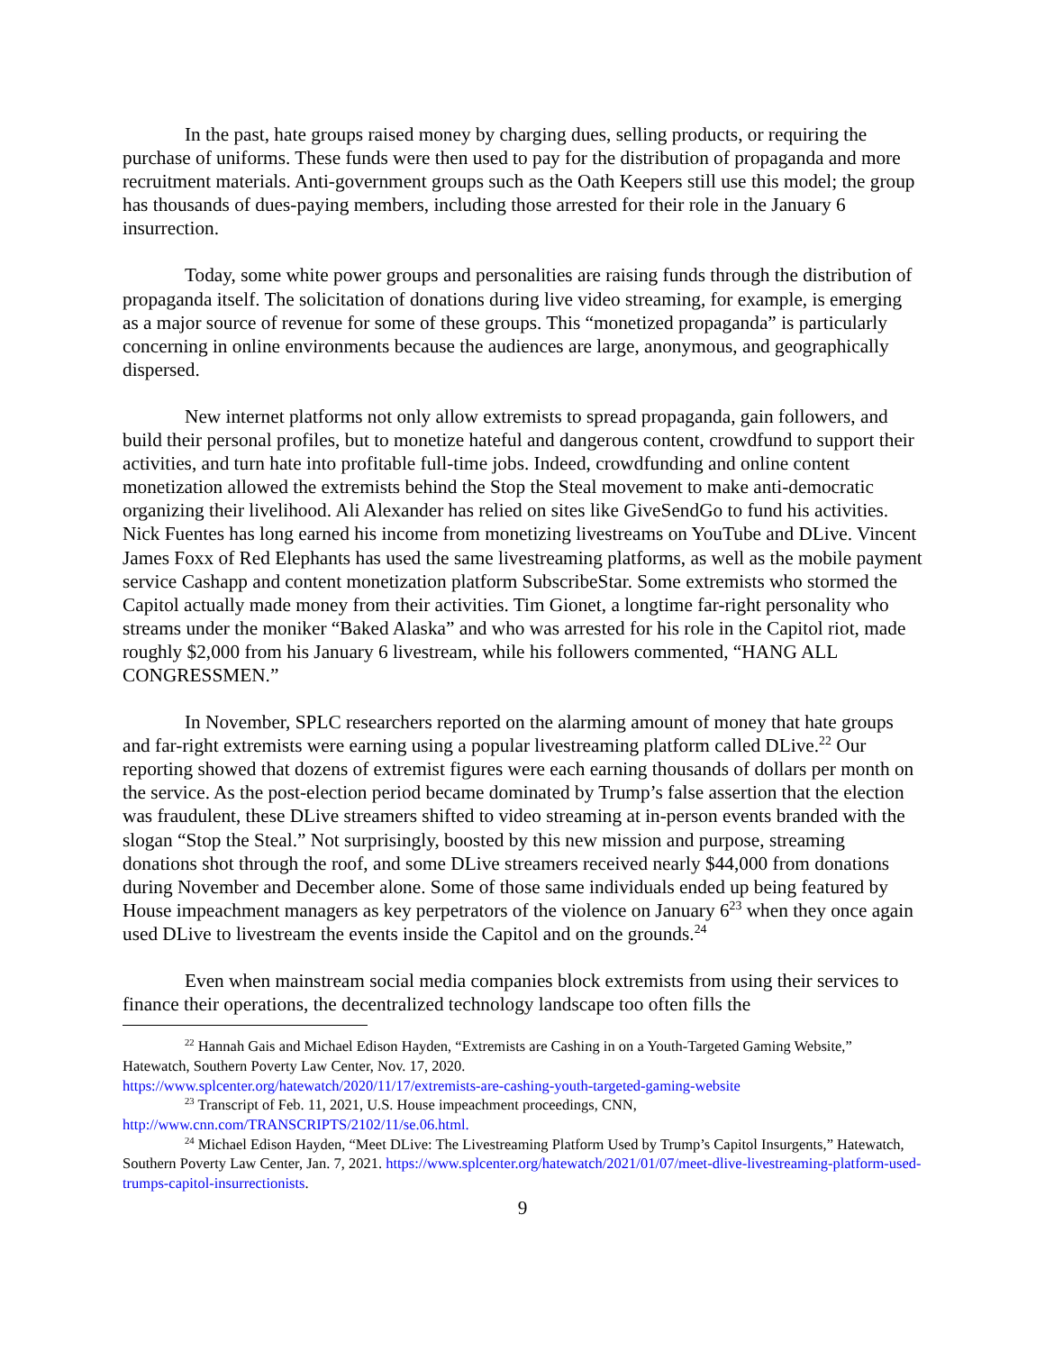In the past, hate groups raised money by charging dues, selling products, or requiring the purchase of uniforms. These funds were then used to pay for the distribution of propaganda and more recruitment materials. Anti-government groups such as the Oath Keepers still use this model; the group has thousands of dues-paying members, including those arrested for their role in the January 6 insurrection.
Today, some white power groups and personalities are raising funds through the distribution of propaganda itself. The solicitation of donations during live video streaming, for example, is emerging as a major source of revenue for some of these groups. This “monetized propaganda” is particularly concerning in online environments because the audiences are large, anonymous, and geographically dispersed.
New internet platforms not only allow extremists to spread propaganda, gain followers, and build their personal profiles, but to monetize hateful and dangerous content, crowdfund to support their activities, and turn hate into profitable full-time jobs. Indeed, crowdfunding and online content monetization allowed the extremists behind the Stop the Steal movement to make anti-democratic organizing their livelihood. Ali Alexander has relied on sites like GiveSendGo to fund his activities. Nick Fuentes has long earned his income from monetizing livestreams on YouTube and DLive. Vincent James Foxx of Red Elephants has used the same livestreaming platforms, as well as the mobile payment service Cashapp and content monetization platform SubscribeStar. Some extremists who stormed the Capitol actually made money from their activities. Tim Gionet, a longtime far-right personality who streams under the moniker “Baked Alaska” and who was arrested for his role in the Capitol riot, made roughly $2,000 from his January 6 livestream, while his followers commented, “HANG ALL CONGRESSMEN.”
In November, SPLC researchers reported on the alarming amount of money that hate groups and far-right extremists were earning using a popular livestreaming platform called DLive.<sup>22</sup> Our reporting showed that dozens of extremist figures were each earning thousands of dollars per month on the service. As the post-election period became dominated by Trump’s false assertion that the election was fraudulent, these DLive streamers shifted to video streaming at in-person events branded with the slogan “Stop the Steal.” Not surprisingly, boosted by this new mission and purpose, streaming donations shot through the roof, and some DLive streamers received nearly $44,000 from donations during November and December alone. Some of those same individuals ended up being featured by House impeachment managers as key perpetrators of the violence on January 6<sup>23</sup> when they once again used DLive to livestream the events inside the Capitol and on the grounds.<sup>24</sup>
Even when mainstream social media companies block extremists from using their services to finance their operations, the decentralized technology landscape too often fills the
<sup>22</sup> Hannah Gais and Michael Edison Hayden, “Extremists are Cashing in on a Youth-Targeted Gaming Website,” Hatewatch, Southern Poverty Law Center, Nov. 17, 2020.
https://www.splcenter.org/hatewatch/2020/11/17/extremists-are-cashing-youth-targeted-gaming-website
<sup>23</sup> Transcript of Feb. 11, 2021, U.S. House impeachment proceedings, CNN,
http://www.cnn.com/TRANSCRIPTS/2102/11/se.06.html.
<sup>24</sup> Michael Edison Hayden, “Meet DLive: The Livestreaming Platform Used by Trump’s Capitol Insurgents,” Hatewatch, Southern Poverty Law Center, Jan. 7, 2021. https://www.splcenter.org/hatewatch/2021/01/07/meet-dlive-livestreaming-platform-used-trumps-capitol-insurrectionists.
9